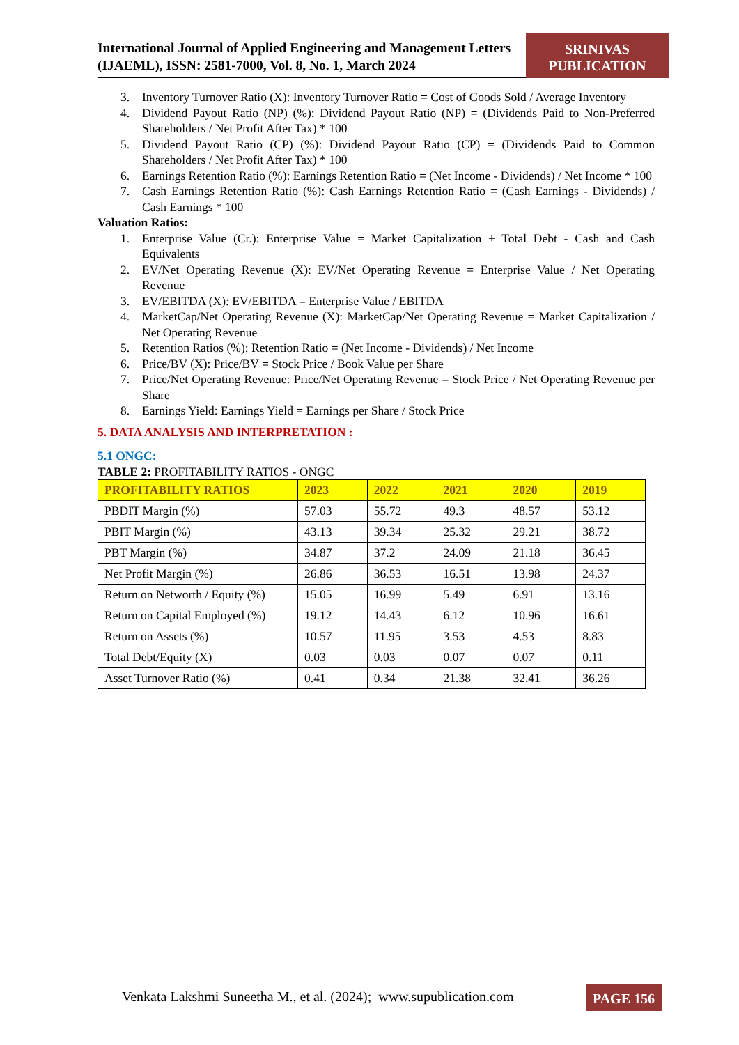International Journal of Applied Engineering and Management Letters (IJAEML), ISSN: 2581-7000, Vol. 8, No. 1, March 2024
SRINIVAS
PUBLICATION
3. Inventory Turnover Ratio (X): Inventory Turnover Ratio = Cost of Goods Sold / Average Inventory
4. Dividend Payout Ratio (NP) (%): Dividend Payout Ratio (NP) = (Dividends Paid to Non-Preferred Shareholders / Net Profit After Tax) * 100
5. Dividend Payout Ratio (CP) (%): Dividend Payout Ratio (CP) = (Dividends Paid to Common Shareholders / Net Profit After Tax) * 100
6. Earnings Retention Ratio (%): Earnings Retention Ratio = (Net Income - Dividends) / Net Income * 100
7. Cash Earnings Retention Ratio (%): Cash Earnings Retention Ratio = (Cash Earnings - Dividends) / Cash Earnings * 100
Valuation Ratios:
1. Enterprise Value (Cr.): Enterprise Value = Market Capitalization + Total Debt - Cash and Cash Equivalents
2. EV/Net Operating Revenue (X): EV/Net Operating Revenue = Enterprise Value / Net Operating Revenue
3. EV/EBITDA (X): EV/EBITDA = Enterprise Value / EBITDA
4. MarketCap/Net Operating Revenue (X): MarketCap/Net Operating Revenue = Market Capitalization / Net Operating Revenue
5. Retention Ratios (%): Retention Ratio = (Net Income - Dividends) / Net Income
6. Price/BV (X): Price/BV = Stock Price / Book Value per Share
7. Price/Net Operating Revenue: Price/Net Operating Revenue = Stock Price / Net Operating Revenue per Share
8. Earnings Yield: Earnings Yield = Earnings per Share / Stock Price
5. DATA ANALYSIS AND INTERPRETATION :
5.1 ONGC:
TABLE 2: PROFITABILITY RATIOS - ONGC
| PROFITABILITY RATIOS | 2023 | 2022 | 2021 | 2020 | 2019 |
| --- | --- | --- | --- | --- | --- |
| PBDIT Margin (%) | 57.03 | 55.72 | 49.3 | 48.57 | 53.12 |
| PBIT Margin (%) | 43.13 | 39.34 | 25.32 | 29.21 | 38.72 |
| PBT Margin (%) | 34.87 | 37.2 | 24.09 | 21.18 | 36.45 |
| Net Profit Margin (%) | 26.86 | 36.53 | 16.51 | 13.98 | 24.37 |
| Return on Networth / Equity (%) | 15.05 | 16.99 | 5.49 | 6.91 | 13.16 |
| Return on Capital Employed (%) | 19.12 | 14.43 | 6.12 | 10.96 | 16.61 |
| Return on Assets (%) | 10.57 | 11.95 | 3.53 | 4.53 | 8.83 |
| Total Debt/Equity (X) | 0.03 | 0.03 | 0.07 | 0.07 | 0.11 |
| Asset Turnover Ratio (%) | 0.41 | 0.34 | 21.38 | 32.41 | 36.26 |
Venkata Lakshmi Suneetha M., et al. (2024); www.supublication.com
PAGE 156